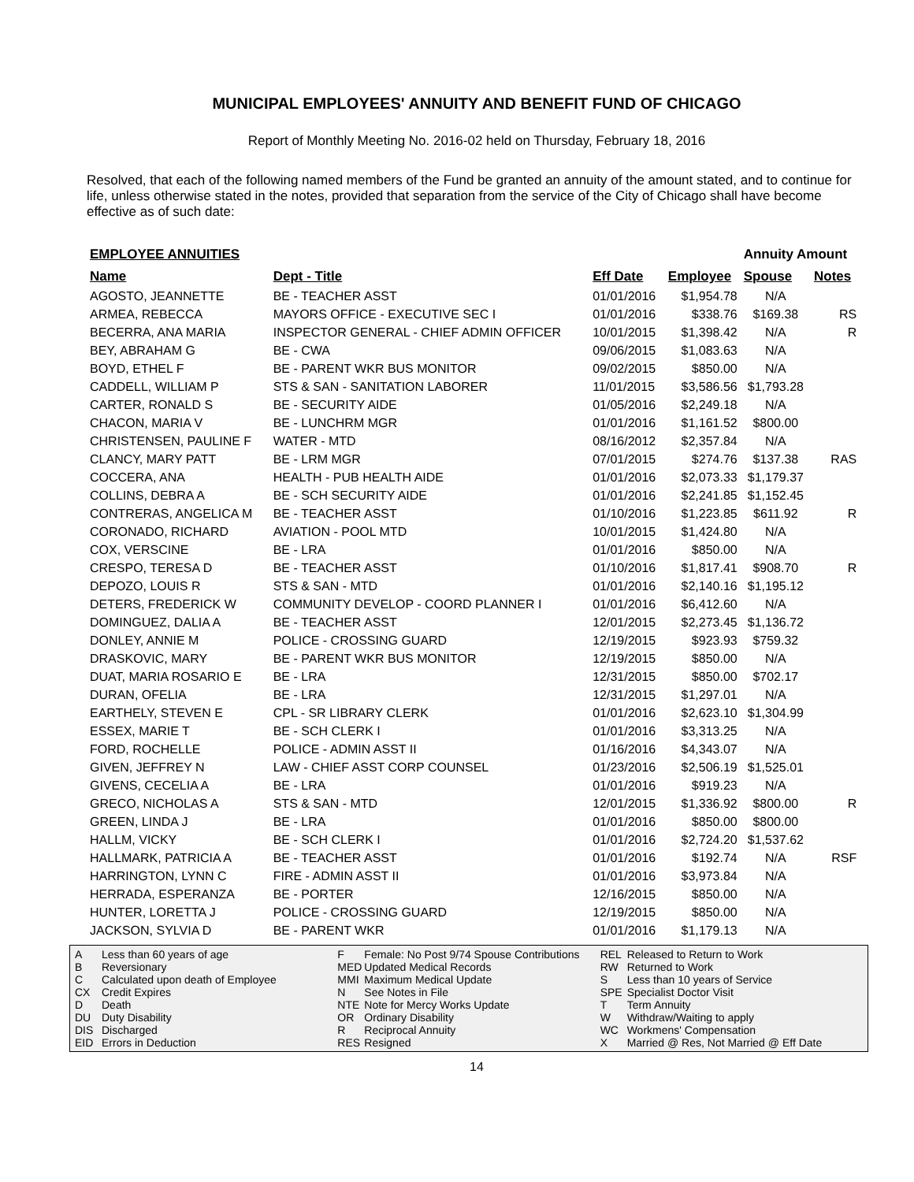MUNICIPAL EMPLOYEES' ANNUITY AND BENEFIT FUND OF CHICAGO
Report of Monthly Meeting No. 2016-02 held on Thursday, February 18, 2016
Resolved, that each of the following named members of the Fund be granted an annuity of the amount stated, and to continue for life, unless otherwise stated in the notes, provided that separation from the service of the City of Chicago shall have become effective as of such date:
| EMPLOYEE ANNUITIES | | | | Annuity Amount | | |
| --- | --- | --- | --- | --- | --- | --- |
| Name | Dept - Title | Eff Date | Employee | Spouse | Notes | |
| AGOSTO, JEANNETTE | BE - TEACHER ASST | 01/01/2016 | $1,954.78 | N/A | | |
| ARMEA, REBECCA | MAYORS OFFICE - EXECUTIVE SEC I | 01/01/2016 | $338.76 | $169.38 | RS | |
| BECERRA, ANA MARIA | INSPECTOR GENERAL - CHIEF ADMIN OFFICER | 10/01/2015 | $1,398.42 | N/A | R | |
| BEY, ABRAHAM G | BE - CWA | 09/06/2015 | $1,083.63 | N/A | | |
| BOYD, ETHEL F | BE - PARENT WKR BUS MONITOR | 09/02/2015 | $850.00 | N/A | | |
| CADDELL, WILLIAM P | STS & SAN - SANITATION LABORER | 11/01/2015 | $3,586.56 | $1,793.28 | | |
| CARTER, RONALD S | BE - SECURITY AIDE | 01/05/2016 | $2,249.18 | N/A | | |
| CHACON, MARIA V | BE - LUNCHRM MGR | 01/01/2016 | $1,161.52 | $800.00 | | |
| CHRISTENSEN, PAULINE F | WATER - MTD | 08/16/2012 | $2,357.84 | N/A | | |
| CLANCY, MARY PATT | BE - LRM MGR | 07/01/2015 | $274.76 | $137.38 | RAS | |
| COCCERA, ANA | HEALTH - PUB HEALTH AIDE | 01/01/2016 | $2,073.33 | $1,179.37 | | |
| COLLINS, DEBRA A | BE - SCH SECURITY AIDE | 01/01/2016 | $2,241.85 | $1,152.45 | | |
| CONTRERAS, ANGELICA M | BE - TEACHER ASST | 01/10/2016 | $1,223.85 | $611.92 | R | |
| CORONADO, RICHARD | AVIATION - POOL MTD | 10/01/2015 | $1,424.80 | N/A | | |
| COX, VERSCINE | BE - LRA | 01/01/2016 | $850.00 | N/A | | |
| CRESPO, TERESA D | BE - TEACHER ASST | 01/10/2016 | $1,817.41 | $908.70 | R | |
| DEPOZO, LOUIS R | STS & SAN - MTD | 01/01/2016 | $2,140.16 | $1,195.12 | | |
| DETERS, FREDERICK W | COMMUNITY DEVELOP - COORD PLANNER I | 01/01/2016 | $6,412.60 | N/A | | |
| DOMINGUEZ, DALIA A | BE - TEACHER ASST | 12/01/2015 | $2,273.45 | $1,136.72 | | |
| DONLEY, ANNIE M | POLICE - CROSSING GUARD | 12/19/2015 | $923.93 | $759.32 | | |
| DRASKOVIC, MARY | BE - PARENT WKR BUS MONITOR | 12/19/2015 | $850.00 | N/A | | |
| DUAT, MARIA ROSARIO E | BE - LRA | 12/31/2015 | $850.00 | $702.17 | | |
| DURAN, OFELIA | BE - LRA | 12/31/2015 | $1,297.01 | N/A | | |
| EARTHELY, STEVEN E | CPL - SR LIBRARY CLERK | 01/01/2016 | $2,623.10 | $1,304.99 | | |
| ESSEX, MARIE T | BE - SCH CLERK I | 01/01/2016 | $3,313.25 | N/A | | |
| FORD, ROCHELLE | POLICE - ADMIN ASST II | 01/16/2016 | $4,343.07 | N/A | | |
| GIVEN, JEFFREY N | LAW - CHIEF ASST CORP COUNSEL | 01/23/2016 | $2,506.19 | $1,525.01 | | |
| GIVENS, CECELIA A | BE - LRA | 01/01/2016 | $919.23 | N/A | | |
| GRECO, NICHOLAS A | STS & SAN - MTD | 12/01/2015 | $1,336.92 | $800.00 | R | |
| GREEN, LINDA J | BE - LRA | 01/01/2016 | $850.00 | $800.00 | | |
| HALLM, VICKY | BE - SCH CLERK I | 01/01/2016 | $2,724.20 | $1,537.62 | | |
| HALLMARK, PATRICIA A | BE - TEACHER ASST | 01/01/2016 | $192.74 | N/A | RSF | |
| HARRINGTON, LYNN C | FIRE - ADMIN ASST II | 01/01/2016 | $3,973.84 | N/A | | |
| HERRADA, ESPERANZA | BE - PORTER | 12/16/2015 | $850.00 | N/A | | |
| HUNTER, LORETTA J | POLICE - CROSSING GUARD | 12/19/2015 | $850.00 | N/A | | |
| JACKSON, SYLVIA D | BE - PARENT WKR | 01/01/2016 | $1,179.13 | N/A | | |
A Less than 60 years of age
B Reversionary
C Calculated upon death of Employee
CX Credit Expires
D Death
DU Duty Disability
DIS Discharged
EID Errors in Deduction
F Female: No Post 9/74 Spouse Contributions
MED Updated Medical Records
MMI Maximum Medical Update
N See Notes in File
NTE Note for Mercy Works Update
OR Ordinary Disability
R Reciprocal Annuity
RES Resigned
REL Released to Return to Work
RW Returned to Work
S Less than 10 years of Service
SPE Specialist Doctor Visit
T Term Annuity
W Withdraw/Waiting to apply
WC Workmens' Compensation
X Married @ Res, Not Married @ Eff Date
14